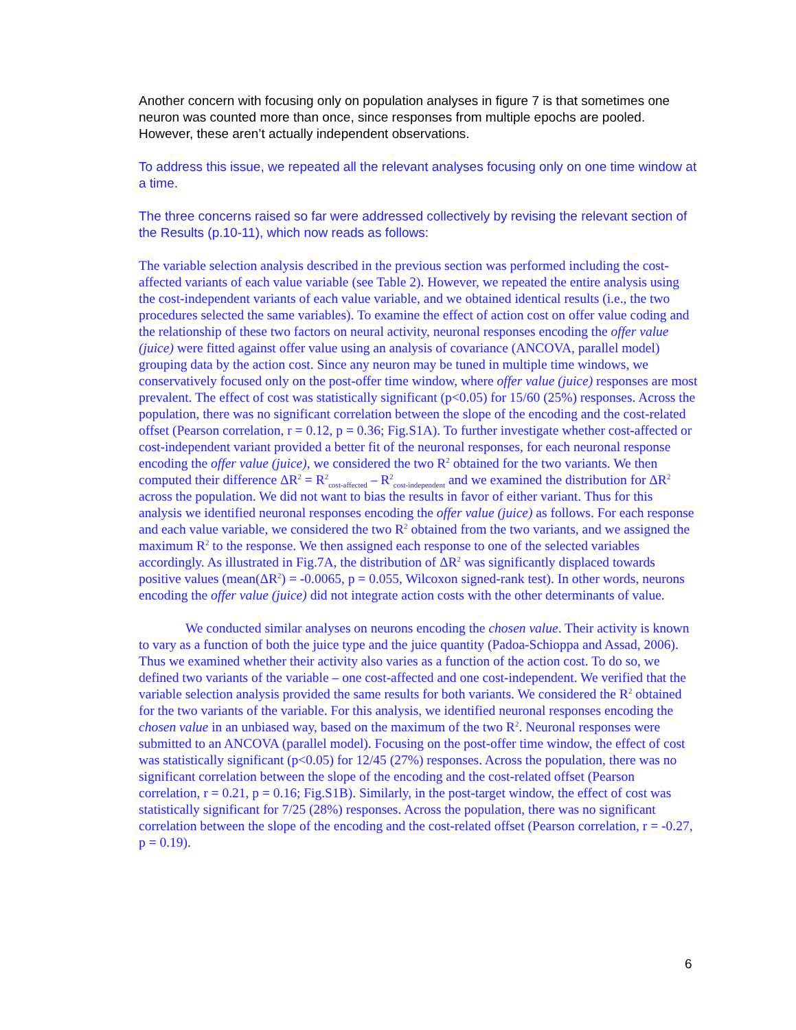Another concern with focusing only on population analyses in figure 7 is that sometimes one neuron was counted more than once, since responses from multiple epochs are pooled. However, these aren’t actually independent observations.
To address this issue, we repeated all the relevant analyses focusing only on one time window at a time.
The three concerns raised so far were addressed collectively by revising the relevant section of the Results (p.10-11), which now reads as follows:
The variable selection analysis described in the previous section was performed including the cost-affected variants of each value variable (see Table 2). However, we repeated the entire analysis using the cost-independent variants of each value variable, and we obtained identical results (i.e., the two procedures selected the same variables). To examine the effect of action cost on offer value coding and the relationship of these two factors on neural activity, neuronal responses encoding the offer value (juice) were fitted against offer value using an analysis of covariance (ANCOVA, parallel model) grouping data by the action cost. Since any neuron may be tuned in multiple time windows, we conservatively focused only on the post-offer time window, where offer value (juice) responses are most prevalent. The effect of cost was statistically significant (p<0.05) for 15/60 (25%) responses. Across the population, there was no significant correlation between the slope of the encoding and the cost-related offset (Pearson correlation, r = 0.12, p = 0.36; Fig.S1A). To further investigate whether cost-affected or cost-independent variant provided a better fit of the neuronal responses, for each neuronal response encoding the offer value (juice), we considered the two R<sup>2</sup> obtained for the two variants. We then computed their difference ΔR<sup>2</sup> = R<sup>2</sup><sub>cost-affected</sub> – R<sup>2</sup><sub>cost-independent</sub> and we examined the distribution for ΔR<sup>2</sup> across the population. We did not want to bias the results in favor of either variant. Thus for this analysis we identified neuronal responses encoding the offer value (juice) as follows. For each response and each value variable, we considered the two R<sup>2</sup> obtained from the two variants, and we assigned the maximum R<sup>2</sup> to the response. We then assigned each response to one of the selected variables accordingly. As illustrated in Fig.7A, the distribution of ΔR<sup>2</sup> was significantly displaced towards positive values (mean(ΔR<sup>2</sup>) = -0.0065, p = 0.055, Wilcoxon signed-rank test). In other words, neurons encoding the offer value (juice) did not integrate action costs with the other determinants of value.
We conducted similar analyses on neurons encoding the chosen value. Their activity is known to vary as a function of both the juice type and the juice quantity (Padoa-Schioppa and Assad, 2006). Thus we examined whether their activity also varies as a function of the action cost. To do so, we defined two variants of the variable – one cost-affected and one cost-independent. We verified that the variable selection analysis provided the same results for both variants. We considered the R<sup>2</sup> obtained for the two variants of the variable. For this analysis, we identified neuronal responses encoding the chosen value in an unbiased way, based on the maximum of the two R<sup>2</sup>. Neuronal responses were submitted to an ANCOVA (parallel model). Focusing on the post-offer time window, the effect of cost was statistically significant (p<0.05) for 12/45 (27%) responses. Across the population, there was no significant correlation between the slope of the encoding and the cost-related offset (Pearson correlation, r = 0.21, p = 0.16; Fig.S1B). Similarly, in the post-target window, the effect of cost was statistically significant for 7/25 (28%) responses. Across the population, there was no significant correlation between the slope of the encoding and the cost-related offset (Pearson correlation, r = -0.27, p = 0.19).
6